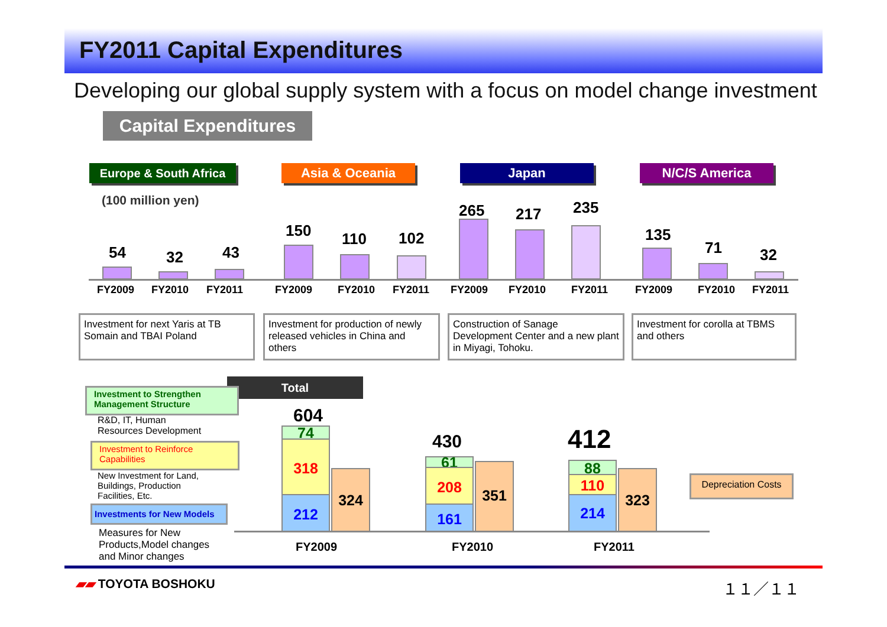FY2011 Capital Expenditures
Developing our global supply system with a focus on model change investment
Capital Expenditures
Europe & South Africa
Asia & Oceania Japan N/C/S America
(100 million yen)
54 32 43
150 110 102
265 217 235
135
71 32
FY2009 FY2010 FY2011 FY2009 FY2010 FY2011 FY2009 FY2010 FY2011 FY2009 FY2010 FY2011
Investment for next Yaris at TB Somain and TBAI Poland
Investment for production of newly released vehicles in China and others
Construction of Sanage Development Center and a new plant in Miyagi, Tohoku.
Investment for corolla at TBMS and others
Total
Investment to Strengthen Management Structure
R&D, IT, Human
Resources Development
Investment to Reinforce Capabilities
New Investment for Land,
Buildings, Production
Facilities, Etc.
Investments for New Models
Measures for New
Products,Model changes
and Minor changes
604
74
318
212
324
430
61
208
161
351
412
88
110
214
323
Depreciation Costs
FY2009 FY2010 FY2011
▰▰ TOYOTA BOSHOKU １１／１１